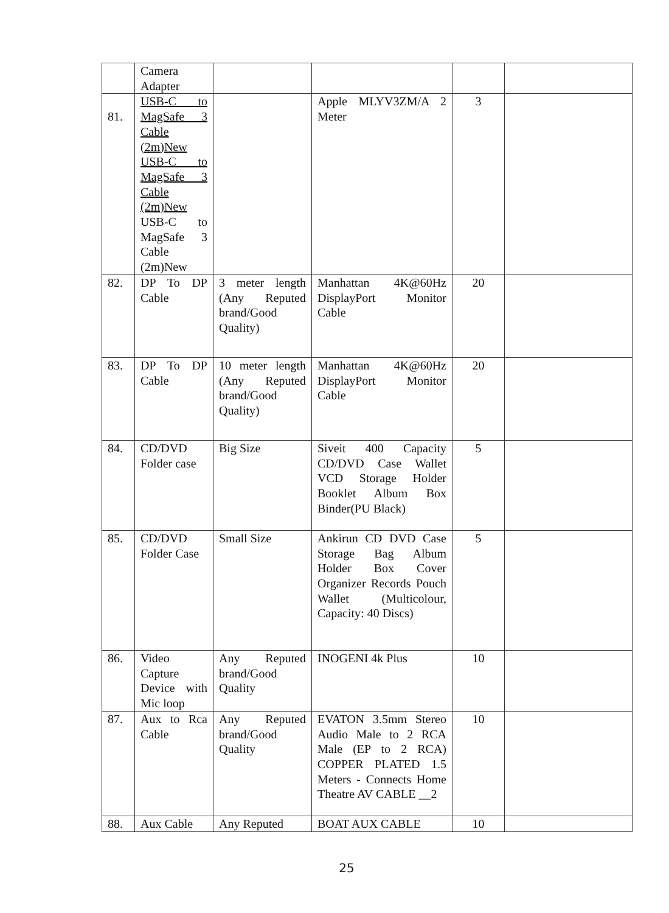| | Camera Adapter | | | | |
| 81. | USB-C to MagSafe 3 Cable (2m)New USB-C to MagSafe 3 Cable (2m)New USB-C to MagSafe 3 Cable (2m)New | | Apple MLYV3ZM/A 2 Meter | 3 | |
| 82. | DP To DP Cable | 3 meter length (Any Reputed brand/Good Quality) | Manhattan 4K@60Hz DisplayPort Monitor Cable | 20 | |
| 83. | DP To DP Cable | 10 meter length (Any Reputed brand/Good Quality) | Manhattan 4K@60Hz DisplayPort Monitor Cable | 20 | |
| 84. | CD/DVD Folder case | Big Size | Siveit 400 Capacity CD/DVD Case Wallet VCD Storage Holder Booklet Album Box Binder(PU Black) | 5 | |
| 85. | CD/DVD Folder Case | Small Size | Ankirun CD DVD Case Storage Bag Album Holder Box Cover Organizer Records Pouch Wallet (Multicolour, Capacity: 40 Discs) | 5 | |
| 86. | Video Capture Device with Mic loop | Any Reputed brand/Good Quality | INOGENI 4k Plus | 10 | |
| 87. | Aux to Rca Cable | Any Reputed brand/Good Quality | EVATON 3.5mm Stereo Audio Male to 2 RCA Male (EP to 2 RCA) COPPER PLATED 1.5 Meters - Connects Home Theatre AV CABLE __2 | 10 | |
| 88. | Aux Cable | Any Reputed | BOAT AUX CABLE | 10 | |
25